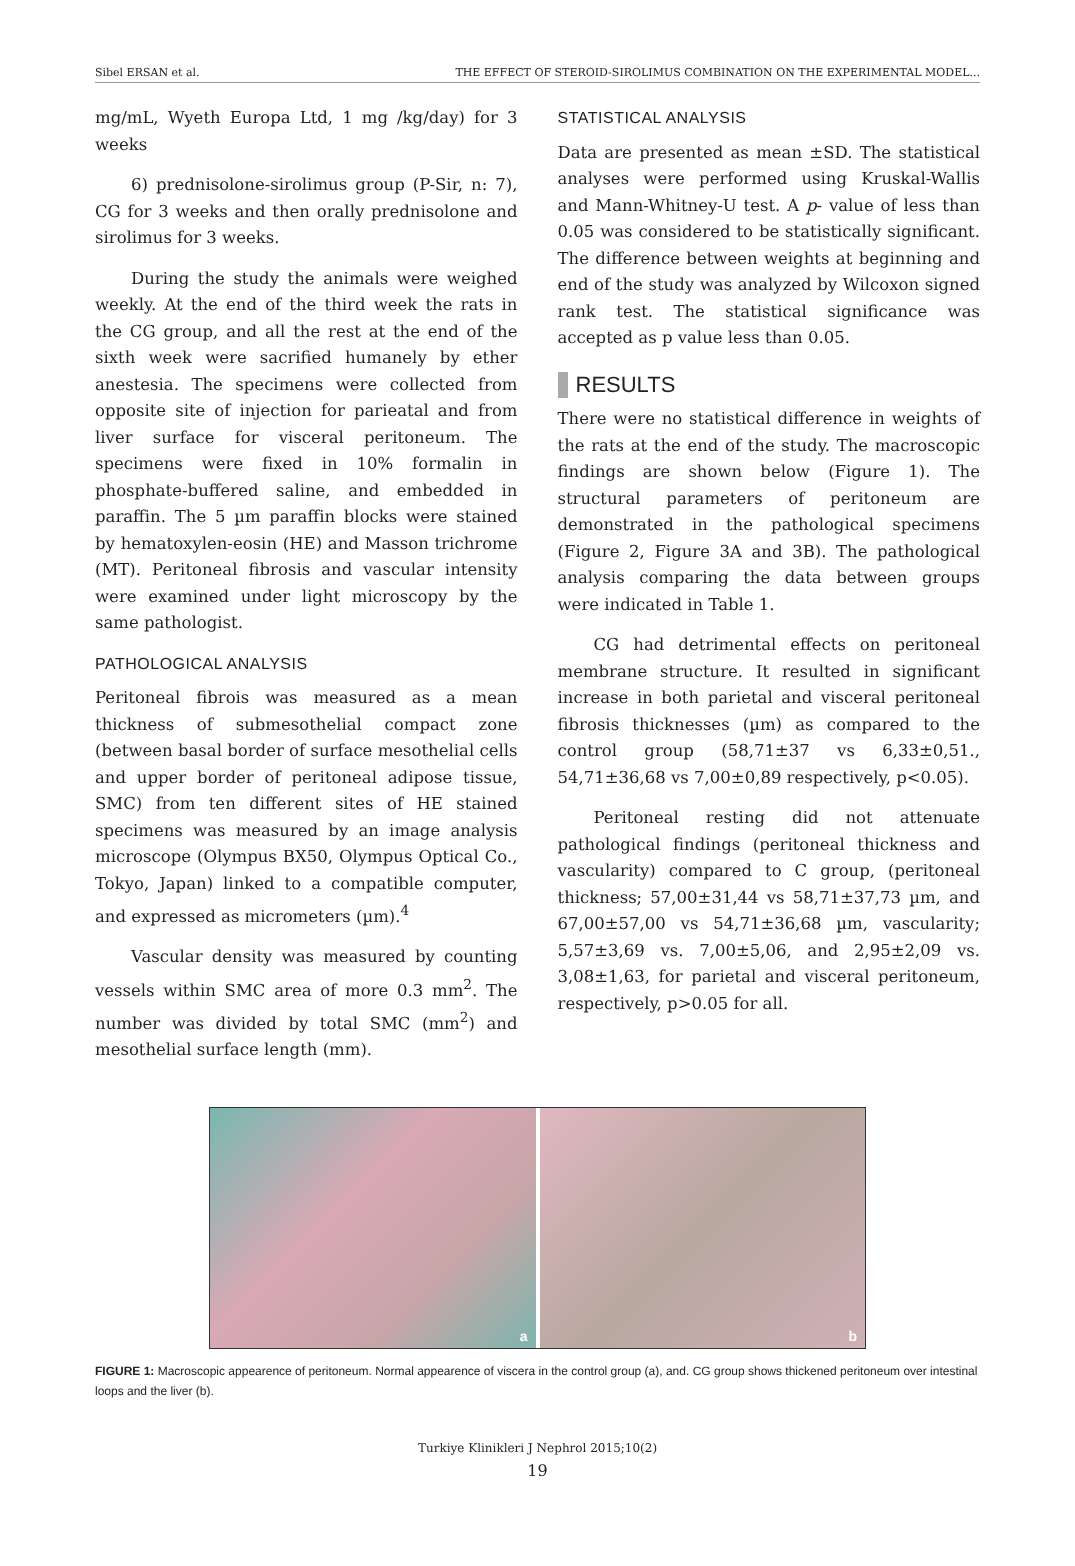Sibel ERSAN et al. THE EFFECT OF STEROID-SIROLIMUS COMBINATION ON THE EXPERIMENTAL MODEL...
mg/mL, Wyeth Europa Ltd, 1 mg /kg/day) for 3 weeks
6) prednisolone-sirolimus group (P-Sir, n: 7), CG for 3 weeks and then orally prednisolone and sirolimus for 3 weeks.
During the study the animals were weighed weekly. At the end of the third week the rats in the CG group, and all the rest at the end of the sixth week were sacrified humanely by ether anestesia. The specimens were collected from opposite site of injection for parieatal and from liver surface for visceral peritoneum. The specimens were fixed in 10% formalin in phosphate-buffered saline, and embedded in paraffin. The 5 µm paraffin blocks were stained by hematoxylen-eosin (HE) and Masson trichrome (MT). Peritoneal fibrosis and vascular intensity were examined under light microscopy by the same pathologist.
PATHOLOGICAL ANALYSIS
Peritoneal fibrois was measured as a mean thickness of submesothelial compact zone (between basal border of surface mesothelial cells and upper border of peritoneal adipose tissue, SMC) from ten different sites of HE stained specimens was measured by an image analysis microscope (Olympus BX50, Olympus Optical Co., Tokyo, Japan) linked to a compatible computer, and expressed as micrometers (µm).<sup>4</sup>
Vascular density was measured by counting vessels within SMC area of more 0.3 mm<sup>2</sup>. The number was divided by total SMC (mm<sup>2</sup>) and mesothelial surface length (mm).
STATISTICAL ANALYSIS
Data are presented as mean ±SD. The statistical analyses were performed using Kruskal-Wallis and Mann-Whitney-U test. A p- value of less than 0.05 was considered to be statistically significant. The difference between weights at beginning and end of the study was analyzed by Wilcoxon signed rank test. The statistical significance was accepted as p value less than 0.05.
RESULTS
There were no statistical difference in weights of the rats at the end of the study. The macroscopic findings are shown below (Figure 1). The structural parameters of peritoneum are demonstrated in the pathological specimens (Figure 2, Figure 3A and 3B). The pathological analysis comparing the data between groups were indicated in Table 1.
CG had detrimental effects on peritoneal membrane structure. It resulted in significant increase in both parietal and visceral peritoneal fibrosis thicknesses (µm) as compared to the control group (58,71±37 vs 6,33±0,51., 54,71±36,68 vs 7,00±0,89 respectively, p<0.05).
Peritoneal resting did not attenuate pathological findings (peritoneal thickness and vascularity) compared to C group, (peritoneal thickness; 57,00±31,44 vs 58,71±37,73 µm, and 67,00±57,00 vs 54,71±36,68 µm, vascularity; 5,57±3,69 vs. 7,00±5,06, and 2,95±2,09 vs. 3,08±1,63, for parietal and visceral peritoneum, respectively, p>0.05 for all.
a
b
FIGURE 1: Macroscopic appearence of peritoneum. Normal appearence of viscera in the control group (a), and. CG group shows thickened peritoneum over intestinal loops and the liver (b).
Turkiye Klinikleri J Nephrol 2015;10(2)
19